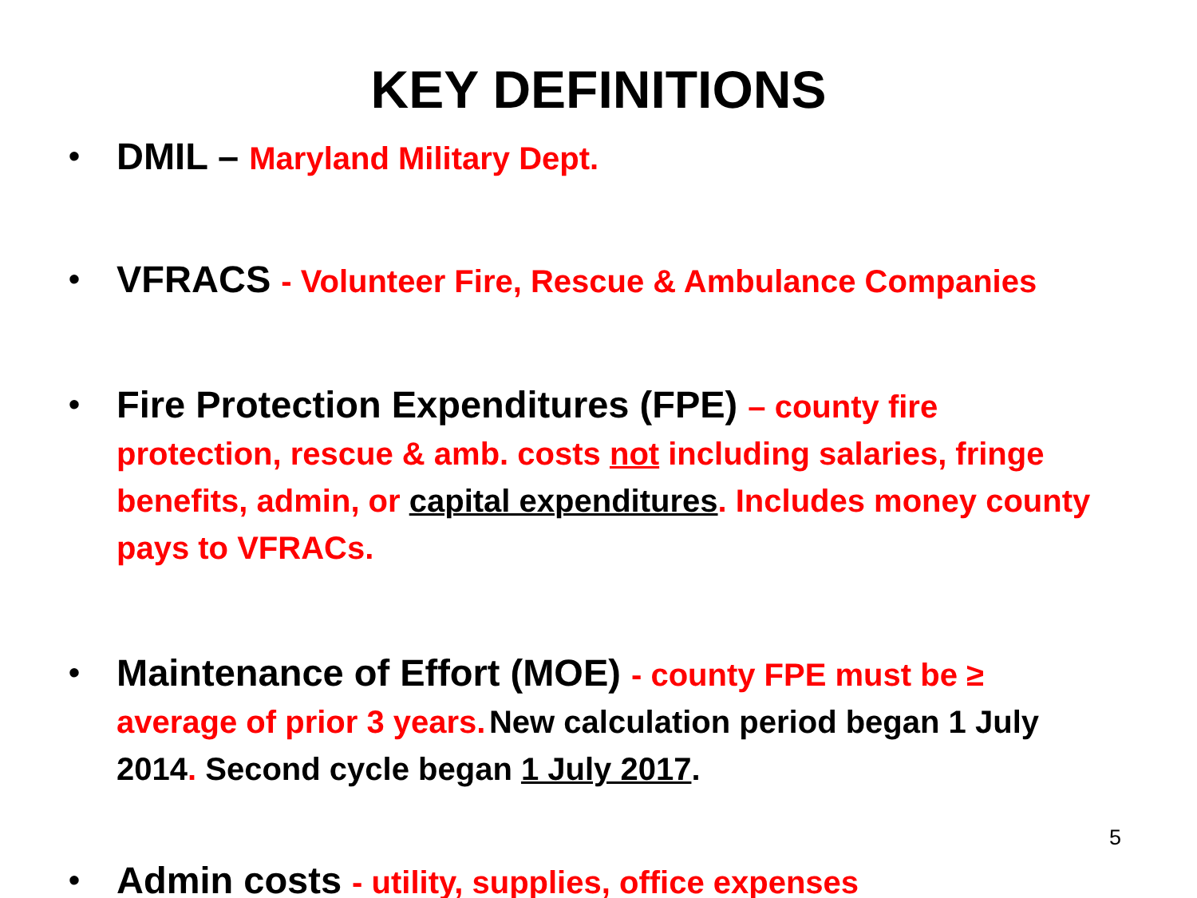KEY DEFINITIONS
• DMIL – Maryland Military Dept.
• VFRACS - Volunteer Fire, Rescue & Ambulance Companies
• Fire Protection Expenditures (FPE) – county fire protection, rescue & amb. costs not including salaries, fringe benefits, admin, or capital expenditures. Includes money county pays to VFRACs.
• Maintenance of Effort (MOE) - county FPE must be ≥ average of prior 3 years. New calculation period began 1 July 2014. Second cycle began 1 July 2017.
• Admin costs - utility, supplies, office expenses
5